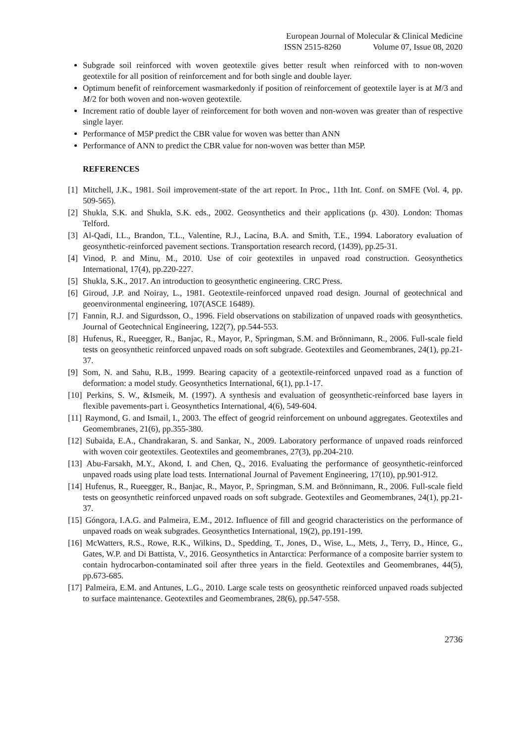European Journal of Molecular & Clinical Medicine
ISSN 2515-8260 Volume 07, Issue 08, 2020
Subgrade soil reinforced with woven geotextile gives better result when reinforced with to non-woven geotextile for all position of reinforcement and for both single and double layer.
Optimum benefit of reinforcement wasmarkedonly if position of reinforcement of geotextile layer is at M/3 and M/2 for both woven and non-woven geotextile.
Increment ratio of double layer of reinforcement for both woven and non-woven was greater than of respective single layer.
Performance of M5P predict the CBR value for woven was better than ANN
Performance of ANN to predict the CBR value for non-woven was better than M5P.
REFERENCES
[1] Mitchell, J.K., 1981. Soil improvement-state of the art report. In Proc., 11th Int. Conf. on SMFE (Vol. 4, pp. 509-565).
[2] Shukla, S.K. and Shukla, S.K. eds., 2002. Geosynthetics and their applications (p. 430). London: Thomas Telford.
[3] Al-Qadi, I.L., Brandon, T.L., Valentine, R.J., Lacina, B.A. and Smith, T.E., 1994. Laboratory evaluation of geosynthetic-reinforced pavement sections. Transportation research record, (1439), pp.25-31.
[4] Vinod, P. and Minu, M., 2010. Use of coir geotextiles in unpaved road construction. Geosynthetics International, 17(4), pp.220-227.
[5] Shukla, S.K., 2017. An introduction to geosynthetic engineering. CRC Press.
[6] Giroud, J.P. and Noiray, L., 1981. Geotextile-reinforced unpaved road design. Journal of geotechnical and geoenvironmental engineering, 107(ASCE 16489).
[7] Fannin, R.J. and Sigurdsson, O., 1996. Field observations on stabilization of unpaved roads with geosynthetics. Journal of Geotechnical Engineering, 122(7), pp.544-553.
[8] Hufenus, R., Rueegger, R., Banjac, R., Mayor, P., Springman, S.M. and Brönnimann, R., 2006. Full-scale field tests on geosynthetic reinforced unpaved roads on soft subgrade. Geotextiles and Geomembranes, 24(1), pp.21-37.
[9] Som, N. and Sahu, R.B., 1999. Bearing capacity of a geotextile-reinforced unpaved road as a function of deformation: a model study. Geosynthetics International, 6(1), pp.1-17.
[10] Perkins, S. W., &Ismeik, M. (1997). A synthesis and evaluation of geosynthetic-reinforced base layers in flexible pavements-part i. Geosynthetics International, 4(6), 549-604.
[11] Raymond, G. and Ismail, I., 2003. The effect of geogrid reinforcement on unbound aggregates. Geotextiles and Geomembranes, 21(6), pp.355-380.
[12] Subaida, E.A., Chandrakaran, S. and Sankar, N., 2009. Laboratory performance of unpaved roads reinforced with woven coir geotextiles. Geotextiles and geomembranes, 27(3), pp.204-210.
[13] Abu-Farsakh, M.Y., Akond, I. and Chen, Q., 2016. Evaluating the performance of geosynthetic-reinforced unpaved roads using plate load tests. International Journal of Pavement Engineering, 17(10), pp.901-912.
[14] Hufenus, R., Rueegger, R., Banjac, R., Mayor, P., Springman, S.M. and Brönnimann, R., 2006. Full-scale field tests on geosynthetic reinforced unpaved roads on soft subgrade. Geotextiles and Geomembranes, 24(1), pp.21-37.
[15] Góngora, I.A.G. and Palmeira, E.M., 2012. Influence of fill and geogrid characteristics on the performance of unpaved roads on weak subgrades. Geosynthetics International, 19(2), pp.191-199.
[16] McWatters, R.S., Rowe, R.K., Wilkins, D., Spedding, T., Jones, D., Wise, L., Mets, J., Terry, D., Hince, G., Gates, W.P. and Di Battista, V., 2016. Geosynthetics in Antarctica: Performance of a composite barrier system to contain hydrocarbon-contaminated soil after three years in the field. Geotextiles and Geomembranes, 44(5), pp.673-685.
[17] Palmeira, E.M. and Antunes, L.G., 2010. Large scale tests on geosynthetic reinforced unpaved roads subjected to surface maintenance. Geotextiles and Geomembranes, 28(6), pp.547-558.
2736